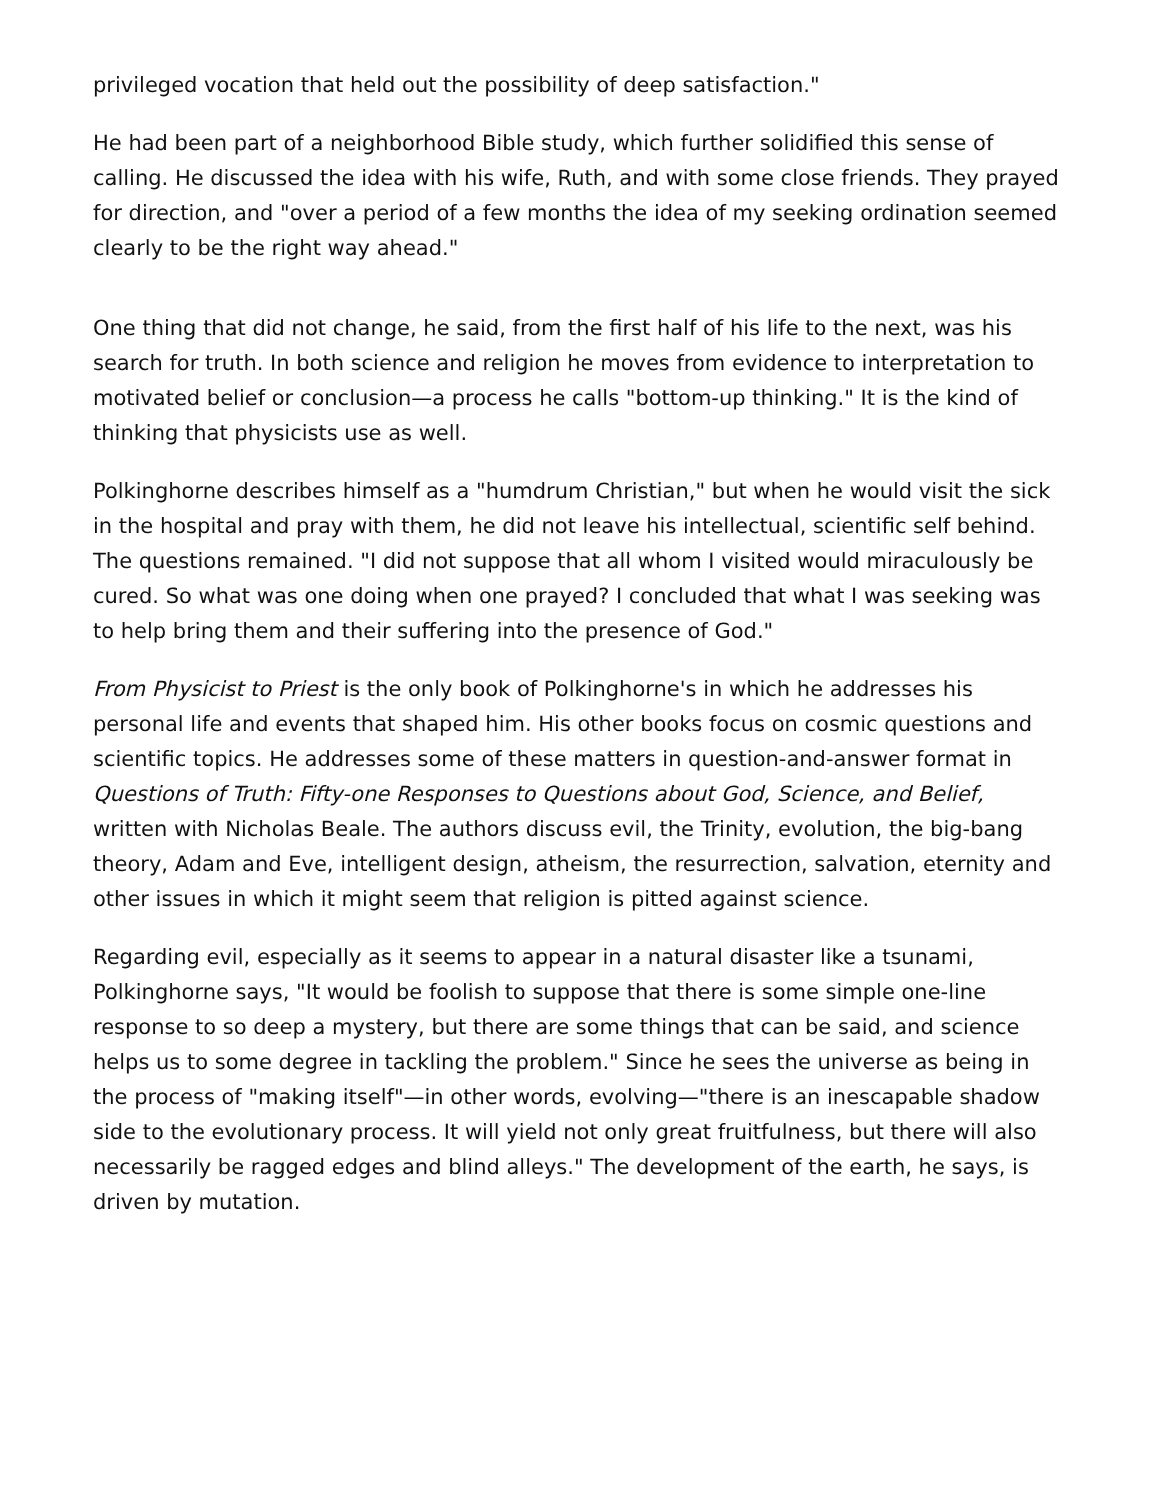privileged vocation that held out the possibility of deep satisfaction."
He had been part of a neighborhood Bible study, which further solidified this sense of calling. He discussed the idea with his wife, Ruth, and with some close friends. They prayed for direction, and "over a period of a few months the idea of my seeking ordination seemed clearly to be the right way ahead."
One thing that did not change, he said, from the first half of his life to the next, was his search for truth. In both science and religion he moves from evidence to interpretation to motivated belief or conclusion—a process he calls "bottom-up thinking." It is the kind of thinking that physicists use as well.
Polkinghorne describes himself as a "humdrum Christian," but when he would visit the sick in the hospital and pray with them, he did not leave his intellectual, scientific self behind. The questions remained. "I did not suppose that all whom I visited would miraculously be cured. So what was one doing when one prayed? I concluded that what I was seeking was to help bring them and their suffering into the presence of God."
From Physicist to Priest is the only book of Polkinghorne's in which he addresses his personal life and events that shaped him. His other books focus on cosmic questions and scientific topics. He addresses some of these matters in question-and-answer format in Questions of Truth: Fifty-one Responses to Questions about God, Science, and Belief, written with Nicholas Beale. The authors discuss evil, the Trinity, evolution, the big-bang theory, Adam and Eve, intelligent design, atheism, the resurrection, salvation, eternity and other issues in which it might seem that religion is pitted against science.
Regarding evil, especially as it seems to appear in a natural disaster like a tsunami, Polkinghorne says, "It would be foolish to suppose that there is some simple one-line response to so deep a mystery, but there are some things that can be said, and science helps us to some degree in tackling the problem." Since he sees the universe as being in the process of "making itself"—in other words, evolving—"there is an inescapable shadow side to the evolutionary process. It will yield not only great fruitfulness, but there will also necessarily be ragged edges and blind alleys." The development of the earth, he says, is driven by mutation.